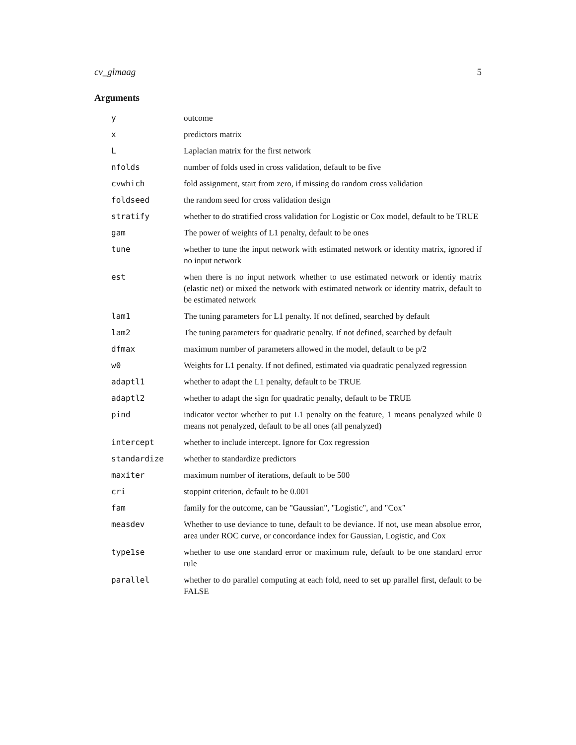cv_glmaag 5
Arguments
| y | outcome |
| x | predictors matrix |
| L | Laplacian matrix for the first network |
| nfolds | number of folds used in cross validation, default to be five |
| cvwhich | fold assignment, start from zero, if missing do random cross validation |
| foldseed | the random seed for cross validation design |
| stratify | whether to do stratified cross validation for Logistic or Cox model, default to be TRUE |
| gam | The power of weights of L1 penalty, default to be ones |
| tune | whether to tune the input network with estimated network or identity matrix, ignored if no input network |
| est | when there is no input network whether to use estimated network or identiy matrix (elastic net) or mixed the network with estimated network or identity matrix, default to be estimated network |
| lam1 | The tuning parameters for L1 penalty. If not defined, searched by default |
| lam2 | The tuning parameters for quadratic penalty. If not defined, searched by default |
| dfmax | maximum number of parameters allowed in the model, default to be p/2 |
| w0 | Weights for L1 penalty. If not defined, estimated via quadratic penalyzed regression |
| adaptl1 | whether to adapt the L1 penalty, default to be TRUE |
| adaptl2 | whether to adapt the sign for quadratic penalty, default to be TRUE |
| pind | indicator vector whether to put L1 penalty on the feature, 1 means penalyzed while 0 means not penalyzed, default to be all ones (all penalyzed) |
| intercept | whether to include intercept. Ignore for Cox regression |
| standardize | whether to standardize predictors |
| maxiter | maximum number of iterations, default to be 500 |
| cri | stoppint criterion, default to be 0.001 |
| fam | family for the outcome, can be "Gaussian", "Logistic", and "Cox" |
| measdev | Whether to use deviance to tune, default to be deviance. If not, use mean absolue error, area under ROC curve, or concordance index for Gaussian, Logistic, and Cox |
| type1se | whether to use one standard error or maximum rule, default to be one standard error rule |
| parallel | whether to do parallel computing at each fold, need to set up parallel first, default to be FALSE |